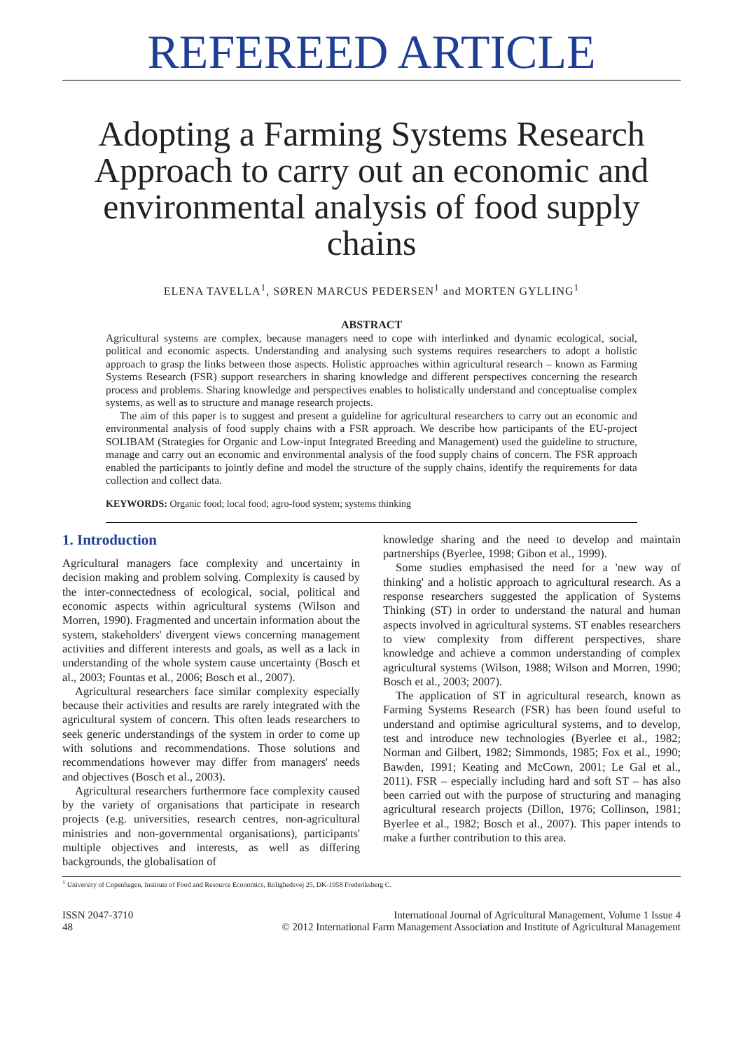REFEREED ARTICLE
Adopting a Farming Systems Research Approach to carry out an economic and environmental analysis of food supply chains
ELENA TAVELLA<sup>1</sup>, SØREN MARCUS PEDERSEN<sup>1</sup> and MORTEN GYLLING<sup>1</sup>
ABSTRACT
Agricultural systems are complex, because managers need to cope with interlinked and dynamic ecological, social, political and economic aspects. Understanding and analysing such systems requires researchers to adopt a holistic approach to grasp the links between those aspects. Holistic approaches within agricultural research – known as Farming Systems Research (FSR) support researchers in sharing knowledge and different perspectives concerning the research process and problems. Sharing knowledge and perspectives enables to holistically understand and conceptualise complex systems, as well as to structure and manage research projects.
The aim of this paper is to suggest and present a guideline for agricultural researchers to carry out an economic and environmental analysis of food supply chains with a FSR approach. We describe how participants of the EU-project SOLIBAM (Strategies for Organic and Low-input Integrated Breeding and Management) used the guideline to structure, manage and carry out an economic and environmental analysis of the food supply chains of concern. The FSR approach enabled the participants to jointly define and model the structure of the supply chains, identify the requirements for data collection and collect data.
KEYWORDS: Organic food; local food; agro-food system; systems thinking
1. Introduction
Agricultural managers face complexity and uncertainty in decision making and problem solving. Complexity is caused by the inter-connectedness of ecological, social, political and economic aspects within agricultural systems (Wilson and Morren, 1990). Fragmented and uncertain information about the system, stakeholders' divergent views concerning management activities and different interests and goals, as well as a lack in understanding of the whole system cause uncertainty (Bosch et al., 2003; Fountas et al., 2006; Bosch et al., 2007).
Agricultural researchers face similar complexity especially because their activities and results are rarely integrated with the agricultural system of concern. This often leads researchers to seek generic understandings of the system in order to come up with solutions and recommendations. Those solutions and recommendations however may differ from managers' needs and objectives (Bosch et al., 2003).
Agricultural researchers furthermore face complexity caused by the variety of organisations that participate in research projects (e.g. universities, research centres, non-agricultural ministries and non-governmental organisations), participants' multiple objectives and interests, as well as differing backgrounds, the globalisation of
knowledge sharing and the need to develop and maintain partnerships (Byerlee, 1998; Gibon et al., 1999).
Some studies emphasised the need for a 'new way of thinking' and a holistic approach to agricultural research. As a response researchers suggested the application of Systems Thinking (ST) in order to understand the natural and human aspects involved in agricultural systems. ST enables researchers to view complexity from different perspectives, share knowledge and achieve a common understanding of complex agricultural systems (Wilson, 1988; Wilson and Morren, 1990; Bosch et al., 2003; 2007).
The application of ST in agricultural research, known as Farming Systems Research (FSR) has been found useful to understand and optimise agricultural systems, and to develop, test and introduce new technologies (Byerlee et al., 1982; Norman and Gilbert, 1982; Simmonds, 1985; Fox et al., 1990; Bawden, 1991; Keating and McCown, 2001; Le Gal et al., 2011). FSR – especially including hard and soft ST – has also been carried out with the purpose of structuring and managing agricultural research projects (Dillon, 1976; Collinson, 1981; Byerlee et al., 1982; Bosch et al., 2007). This paper intends to make a further contribution to this area.
<sup>1</sup> University of Copenhagen, Institute of Food and Resource Economics, Rolighedsvej 25, DK-1958 Frederiksberg C.
ISSN 2047-3710
48
International Journal of Agricultural Management, Volume 1 Issue 4
© 2012 International Farm Management Association and Institute of Agricultural Management